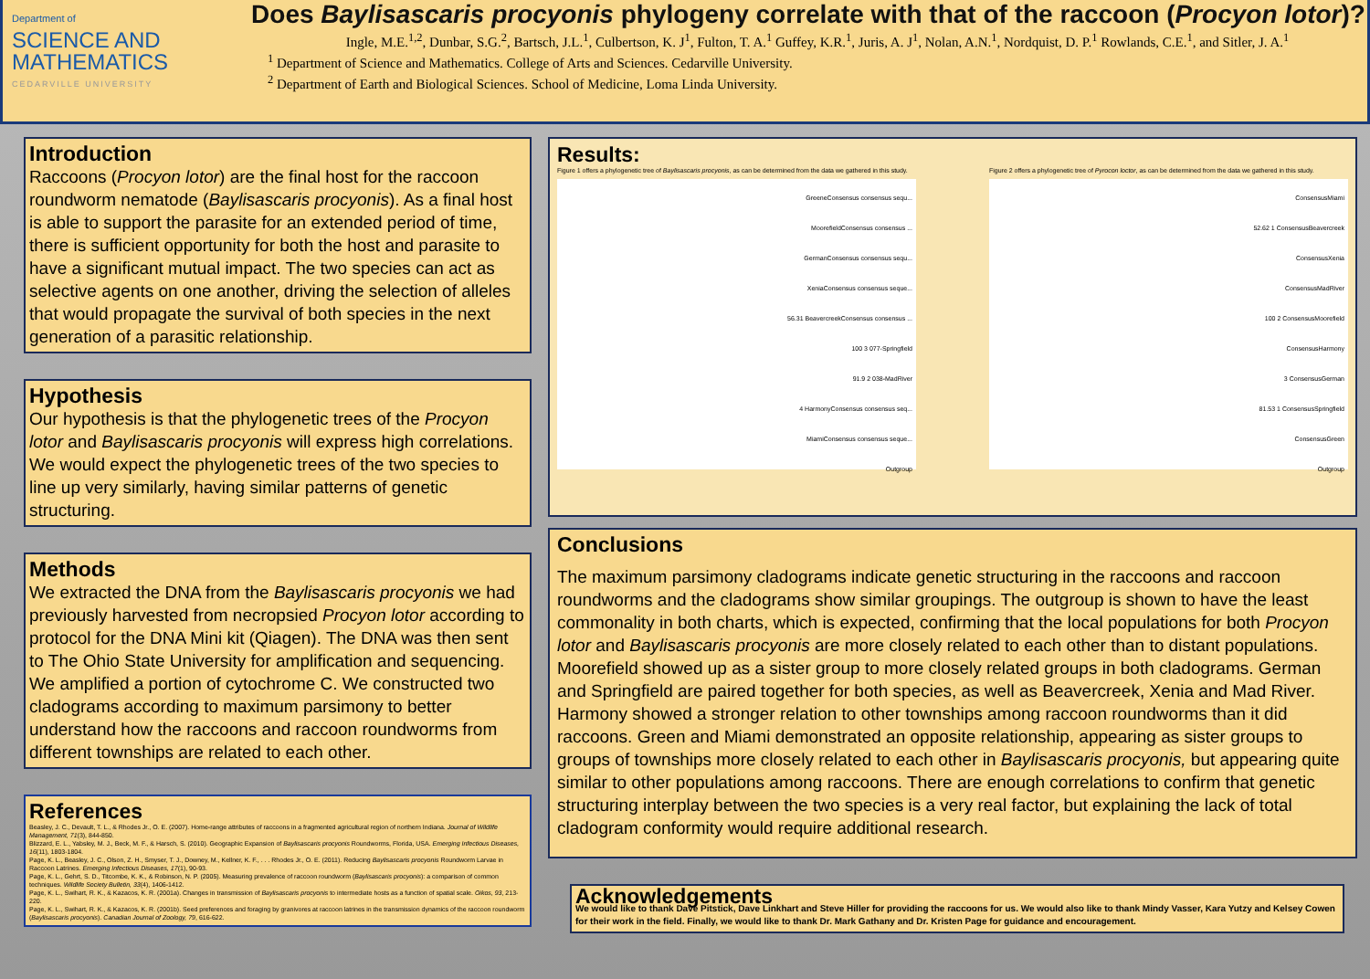Department of
SCIENCE AND
MATHEMATICS
CEDARVILLE UNIVERSITY
Does Baylisascaris procyonis phylogeny correlate with that of the raccoon (Procyon lotor)?
Ingle, M.E.<sup>1,2</sup>, Dunbar, S.G.<sup>2</sup>, Bartsch, J.L.<sup>1</sup>, Culbertson, K. J<sup>1</sup>, Fulton, T. A.<sup>1</sup> Guffey, K.R.<sup>1</sup>, Juris, A. J<sup>1</sup>, Nolan, A.N.<sup>1</sup>, Nordquist, D. P.<sup>1</sup> Rowlands, C.E.<sup>1</sup>, and Sitler, J. A.<sup>1</sup>
<sup>1</sup> Department of Science and Mathematics. College of Arts and Sciences. Cedarville University.
<sup>2</sup> Department of Earth and Biological Sciences. School of Medicine, Loma Linda University.
Introduction
Raccoons (Procyon lotor) are the final host for the raccoon roundworm nematode (Baylisascaris procyonis). As a final host is able to support the parasite for an extended period of time, there is sufficient opportunity for both the host and parasite to have a significant mutual impact. The two species can act as selective agents on one another, driving the selection of alleles that would propagate the survival of both species in the next generation of a parasitic relationship.
Hypothesis
Our hypothesis is that the phylogenetic trees of the Procyon lotor and Baylisascaris procyonis will express high correlations. We would expect the phylogenetic trees of the two species to line up very similarly, having similar patterns of genetic structuring.
Methods
We extracted the DNA from the Baylisascaris procyonis we had previously harvested from necropsied Procyon lotor according to protocol for the DNA Mini kit (Qiagen). The DNA was then sent to The Ohio State University for amplification and sequencing. We amplified a portion of cytochrome C. We constructed two cladograms according to maximum parsimony to better understand how the raccoons and raccoon roundworms from different townships are related to each other.
References
Beasley, J. C., Devault, T. L., & Rhodes Jr., O. E. (2007). Home-range attributes of raccoons in a fragmented agricultural region of northern Indiana. Journal of Wildlife Management, 71(3), 844-850.
Blizzard, E. L., Yabsley, M. J., Beck, M. F., & Harsch, S. (2010). Geographic Expansion of Baylisascaris procyonis Roundworms, Florida, USA. Emerging Infectious Diseases, 16(11), 1803-1804.
Page, K. L., Beasley, J. C., Olson, Z. H., Smyser, T. J., Downey, M., Kellner, K. F., . . . Rhodes Jr., O. E. (2011). Reducing Baylisascaris procyonis Roundworm Larvae in Raccoon Latrines. Emerging Infectious Diseases, 17(1), 90-93.
Page, K. L., Gehrt, S. D., Titcombe, K. K., & Robinson, N. P. (2005). Measuring prevalence of raccoon roundworm (Baylisascaris procyonis): a comparison of common techniques. Wildlife Society Bulletin, 33(4), 1406-1412.
Page, K. L., Swihart, R. K., & Kazacos, K. R. (2001a). Changes in transmission of Baylisascaris procyonis to intermediate hosts as a function of spatial scale. Oikos, 93, 213-220.
Page, K. L., Swihart, R. K., & Kazacos, K. R. (2001b). Seed preferences and foraging by granivores at raccoon latrines in the transmission dynamics of the raccoon roundworm (Baylisascaris procyonis). Canadian Journal of Zoology, 79, 616-622.
Results:
Figure 1 offers a phylogenetic tree of Baylisascaris procyonis, as can be determined from the data we gathered in this study.
GreeneConsensus consensus sequ...
MoorefieldConsensus consensus ...
GermanConsensus consensus sequ...
XeniaConsensus consensus seque...
56.31 BeavercreekConsensus consensus ...
100 3 077-Springfield
91.9 2 038-MadRiver
4 HarmonyConsensus consensus seq...
MiamiConsensus consensus seque...
Outgroup
Figure 2 offers a phylogenetic tree of Pyrocon loctor, as can be determined from the data we gathered in this study.
ConsensusMiami
52.62 1 ConsensusBeavercreek
ConsensusXenia
ConsensusMadRiver
100 2 ConsensusMoorefield
ConsensusHarmony
3 ConsensusGerman
81.53 1 ConsensusSpringfield
ConsensusGreen
Outgroup
Conclusions
The maximum parsimony cladograms indicate genetic structuring in the raccoons and raccoon roundworms and the cladograms show similar groupings. The outgroup is shown to have the least commonality in both charts, which is expected, confirming that the local populations for both Procyon lotor and Baylisascaris procyonis are more closely related to each other than to distant populations. Moorefield showed up as a sister group to more closely related groups in both cladograms. German and Springfield are paired together for both species, as well as Beavercreek, Xenia and Mad River. Harmony showed a stronger relation to other townships among raccoon roundworms than it did raccoons. Green and Miami demonstrated an opposite relationship, appearing as sister groups to groups of townships more closely related to each other in Baylisascaris procyonis, but appearing quite similar to other populations among raccoons. There are enough correlations to confirm that genetic structuring interplay between the two species is a very real factor, but explaining the lack of total cladogram conformity would require additional research.
Acknowledgements
We would like to thank Dave Pitstick, Dave Linkhart and Steve Hiller for providing the raccoons for us. We would also like to thank Mindy Vasser, Kara Yutzy and Kelsey Cowen for their work in the field. Finally, we would like to thank Dr. Mark Gathany and Dr. Kristen Page for guidance and encouragement.